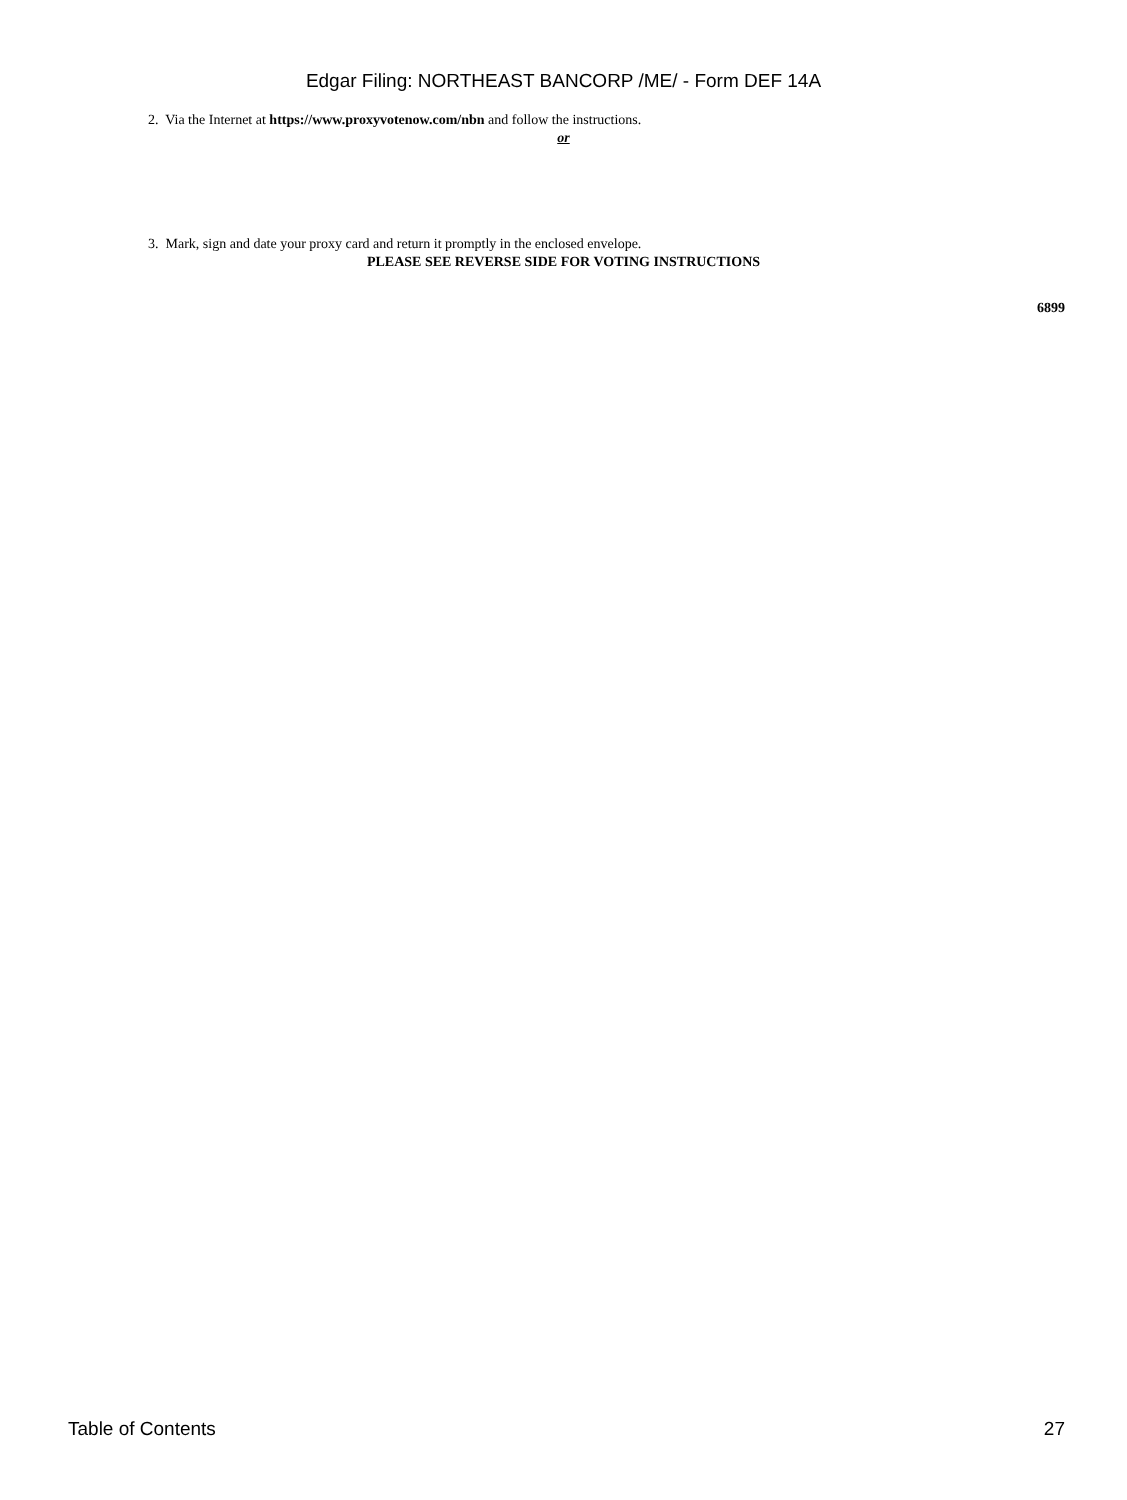Edgar Filing: NORTHEAST BANCORP /ME/ - Form DEF 14A
2. Via the Internet at https://www.proxyvotenow.com/nbn and follow the instructions.
or
3. Mark, sign and date your proxy card and return it promptly in the enclosed envelope.
PLEASE SEE REVERSE SIDE FOR VOTING INSTRUCTIONS
6899
Table of Contents 27